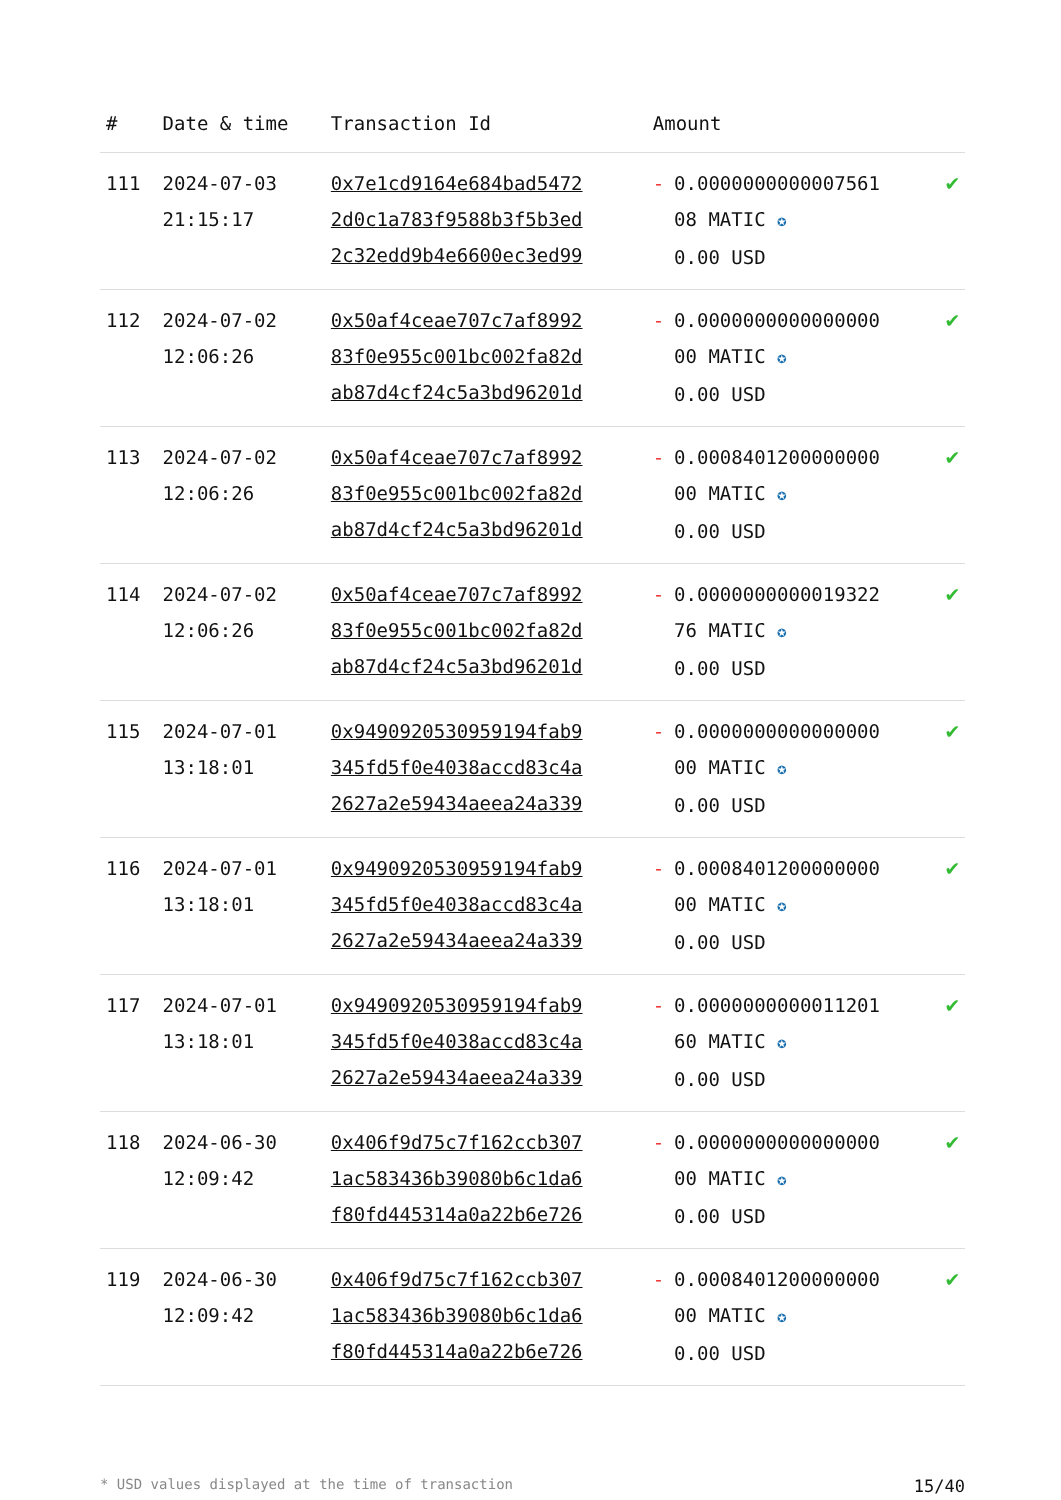| # | Date & time | Transaction Id | Amount | | |
| --- | --- | --- | --- | --- | --- |
| 111 | 2024-07-03 21:15:17 | 0x7e1cd9164e684bad5472 2d0c1a783f9588b3f5b3ed 2c32edd9b4e6600ec3ed99 | - | 0.0000000000007561 08 MATIC ✪ 0.00 USD | ✔ |
| 112 | 2024-07-02 12:06:26 | 0x50af4ceae707c7af8992 83f0e955c001bc002fa82d ab87d4cf24c5a3bd96201d | - | 0.0000000000000000 00 MATIC ✪ 0.00 USD | ✔ |
| 113 | 2024-07-02 12:06:26 | 0x50af4ceae707c7af8992 83f0e955c001bc002fa82d ab87d4cf24c5a3bd96201d | - | 0.0008401200000000 00 MATIC ✪ 0.00 USD | ✔ |
| 114 | 2024-07-02 12:06:26 | 0x50af4ceae707c7af8992 83f0e955c001bc002fa82d ab87d4cf24c5a3bd96201d | - | 0.0000000000019322 76 MATIC ✪ 0.00 USD | ✔ |
| 115 | 2024-07-01 13:18:01 | 0x9490920530959194fab9 345fd5f0e4038accd83c4a 2627a2e59434aeea24a339 | - | 0.0000000000000000 00 MATIC ✪ 0.00 USD | ✔ |
| 116 | 2024-07-01 13:18:01 | 0x9490920530959194fab9 345fd5f0e4038accd83c4a 2627a2e59434aeea24a339 | - | 0.0008401200000000 00 MATIC ✪ 0.00 USD | ✔ |
| 117 | 2024-07-01 13:18:01 | 0x9490920530959194fab9 345fd5f0e4038accd83c4a 2627a2e59434aeea24a339 | - | 0.0000000000011201 60 MATIC ✪ 0.00 USD | ✔ |
| 118 | 2024-06-30 12:09:42 | 0x406f9d75c7f162ccb307 1ac583436b39080b6c1da6 f80fd445314a0a22b6e726 | - | 0.0000000000000000 00 MATIC ✪ 0.00 USD | ✔ |
| 119 | 2024-06-30 12:09:42 | 0x406f9d75c7f162ccb307 1ac583436b39080b6c1da6 f80fd445314a0a22b6e726 | - | 0.0008401200000000 00 MATIC ✪ 0.00 USD | ✔ |
* USD values displayed at the time of transaction 15/40